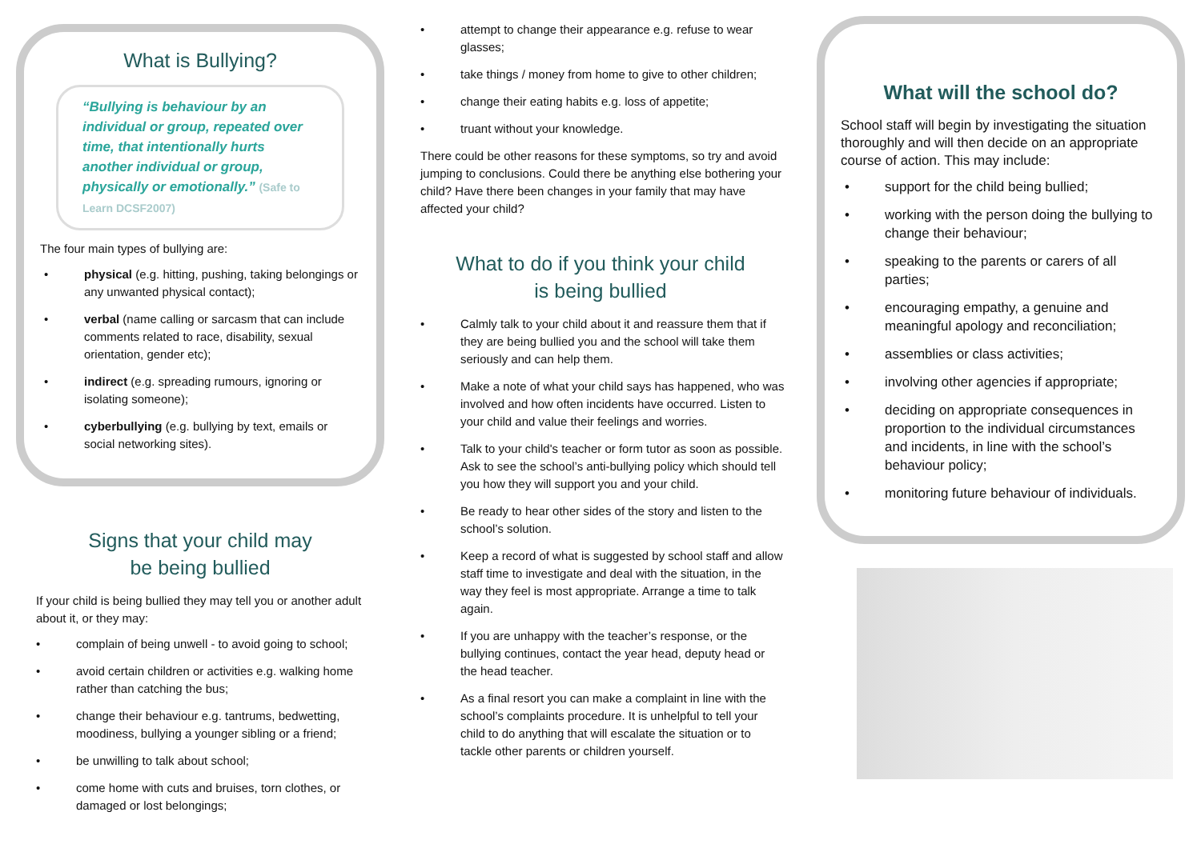What is Bullying?
“Bullying is behaviour by an individual or group, repeated over time, that intentionally hurts another individual or group, physically or emotionally.” (Safe to Learn DCSF2007)
The four main types of bullying are:
physical (e.g. hitting, pushing, taking belongings or any unwanted physical contact);
verbal (name calling or sarcasm that can include comments related to race, disability, sexual orientation, gender etc);
indirect (e.g. spreading rumours, ignoring or isolating someone);
cyberbullying (e.g. bullying by text, emails or social networking sites).
Signs that your child may
be being bullied
If your child is being bullied they may tell you or another adult about it, or they may:
complain of being unwell - to avoid going to school;
avoid certain children or activities e.g. walking home rather than catching the bus;
change their behaviour e.g. tantrums, bedwetting, moodiness, bullying a younger sibling or a friend;
be unwilling to talk about school;
come home with cuts and bruises, torn clothes, or damaged or lost belongings;
attempt to change their appearance e.g. refuse to wear glasses;
take things / money from home to give to other children;
change their eating habits e.g. loss of appetite;
truant without your knowledge.
There could be other reasons for these symptoms, so try and avoid jumping to conclusions. Could there be anything else bothering your child? Have there been changes in your family that may have affected your child?
What to do if you think your child
is being bullied
Calmly talk to your child about it and reassure them that if they are being bullied you and the school will take them seriously and can help them.
Make a note of what your child says has happened, who was involved and how often incidents have occurred. Listen to your child and value their feelings and worries.
Talk to your child's teacher or form tutor as soon as possible. Ask to see the school’s anti-bullying policy which should tell you how they will support you and your child.
Be ready to hear other sides of the story and listen to the school’s solution.
Keep a record of what is suggested by school staff and allow staff time to investigate and deal with the situation, in the way they feel is most appropriate. Arrange a time to talk again.
If you are unhappy with the teacher’s response, or the bullying continues, contact the year head, deputy head or the head teacher.
As a final resort you can make a complaint in line with the school’s complaints procedure. It is unhelpful to tell your child to do anything that will escalate the situation or to tackle other parents or children yourself.
What will the school do?
School staff will begin by investigating the situation thoroughly and will then decide on an appropriate course of action. This may include:
support for the child being bullied;
working with the person doing the bullying to change their behaviour;
speaking to the parents or carers of all parties;
encouraging empathy, a genuine and meaningful apology and reconciliation;
assemblies or class activities;
involving other agencies if appropriate;
deciding on appropriate consequences in proportion to the individual circumstances and incidents, in line with the school’s behaviour policy;
monitoring future behaviour of individuals.